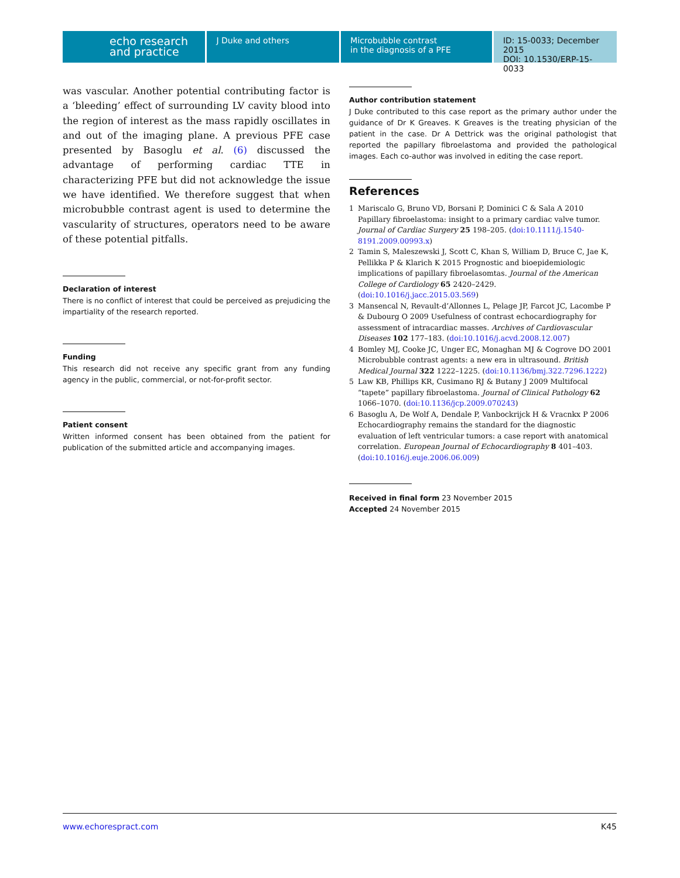echo research and practice
J Duke and others Microbubble contrast
in the diagnosis of a PFE
ID: 15-0033; December 2015
DOI: 10.1530/ERP-15-0033
was vascular. Another potential contributing factor is a ‘bleeding’ effect of surrounding LV cavity blood into the region of interest as the mass rapidly oscillates in and out of the imaging plane. A previous PFE case presented by Basoglu et al. (6) discussed the advantage of performing cardiac TTE in characterizing PFE but did not acknowledge the issue we have identified. We therefore suggest that when microbubble contrast agent is used to determine the vascularity of structures, operators need to be aware of these potential pitfalls.
Declaration of interest
There is no conflict of interest that could be perceived as prejudicing the impartiality of the research reported.
Funding
This research did not receive any specific grant from any funding agency in the public, commercial, or not-for-profit sector.
Patient consent
Written informed consent has been obtained from the patient for publication of the submitted article and accompanying images.
Author contribution statement
J Duke contributed to this case report as the primary author under the guidance of Dr K Greaves. K Greaves is the treating physician of the patient in the case. Dr A Dettrick was the original pathologist that reported the papillary fibroelastoma and provided the pathological images. Each co-author was involved in editing the case report.
References
1 Mariscalo G, Bruno VD, Borsani P, Dominici C & Sala A 2010 Papillary fibroelastoma: insight to a primary cardiac valve tumor. Journal of Cardiac Surgery 25 198–205. (doi:10.1111/j.1540-8191.2009.00993.x)
2 Tamin S, Maleszewski J, Scott C, Khan S, William D, Bruce C, Jae K, Pellikka P & Klarich K 2015 Prognostic and bioepidemiologic implications of papillary fibroelasomtas. Journal of the American College of Cardiology 65 2420–2429. (doi:10.1016/j.jacc.2015.03.569)
3 Mansencal N, Revault-d’Allonnes L, Pelage JP, Farcot JC, Lacombe P & Dubourg O 2009 Usefulness of contrast echocardiography for assessment of intracardiac masses. Archives of Cardiovascular Diseases 102 177–183. (doi:10.1016/j.acvd.2008.12.007)
4 Bomley MJ, Cooke JC, Unger EC, Monaghan MJ & Cogrove DO 2001 Microbubble contrast agents: a new era in ultrasound. British Medical Journal 322 1222–1225. (doi:10.1136/bmj.322.7296.1222)
5 Law KB, Phillips KR, Cusimano RJ & Butany J 2009 Multifocal “tapete” papillary fibroelastoma. Journal of Clinical Pathology 62 1066–1070. (doi:10.1136/jcp.2009.070243)
6 Basoglu A, De Wolf A, Dendale P, Vanbockrijck H & Vracnkx P 2006 Echocardiography remains the standard for the diagnostic evaluation of left ventricular tumors: a case report with anatomical correlation. European Journal of Echocardiography 8 401–403. (doi:10.1016/j.euje.2006.06.009)
Received in final form 23 November 2015
Accepted 24 November 2015
www.echorespract.com K45